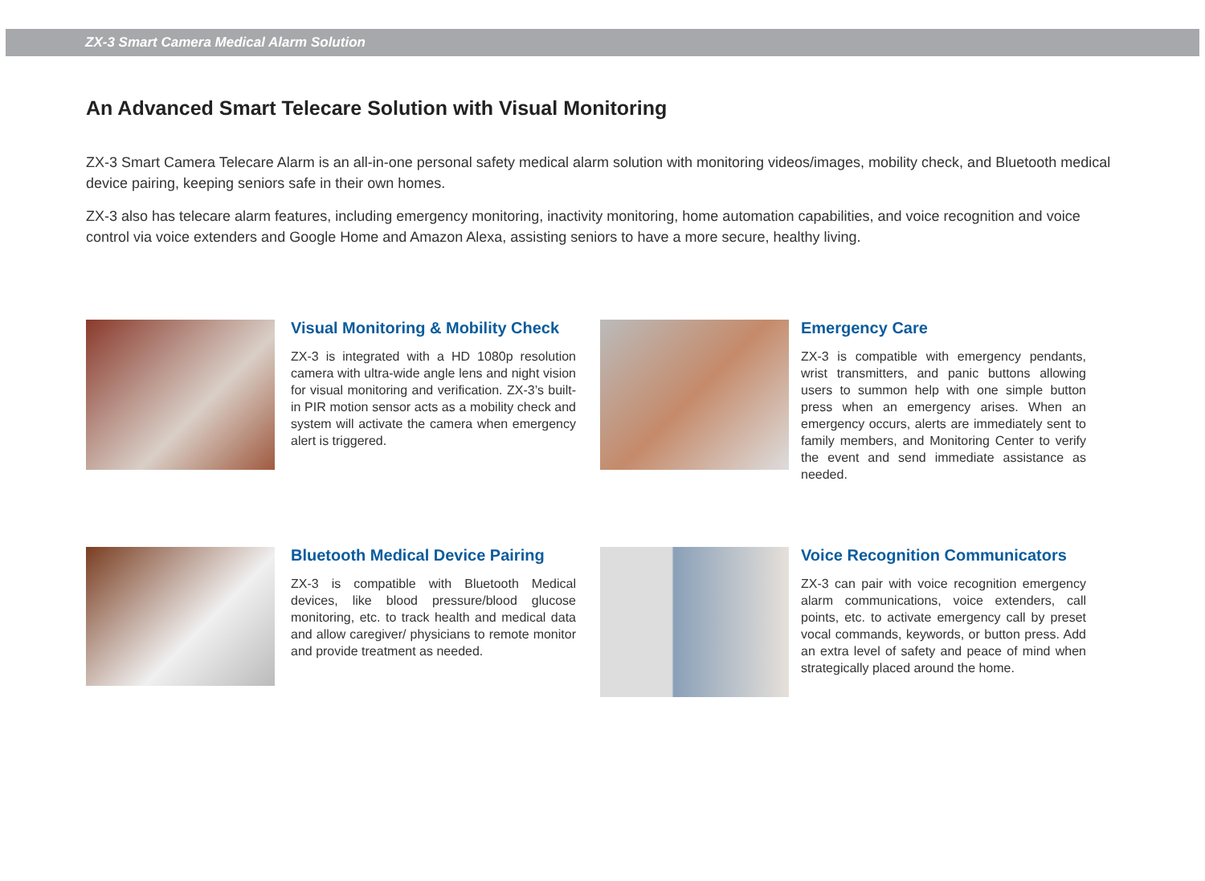ZX-3 Smart Camera Medical Alarm Solution
An Advanced Smart Telecare Solution with Visual Monitoring
ZX-3 Smart Camera Telecare Alarm is an all-in-one personal safety medical alarm solution with monitoring videos/images, mobility check, and Bluetooth medical device pairing, keeping seniors safe in their own homes.
ZX-3 also has telecare alarm features, including emergency monitoring, inactivity monitoring, home automation capabilities, and voice recognition and voice control via voice extenders and Google Home and Amazon Alexa, assisting seniors to have a more secure, healthy living.
Visual Monitoring & Mobility Check
ZX-3 is integrated with a HD 1080p resolution camera with ultra-wide angle lens and night vision for visual monitoring and verification. ZX-3’s built-in PIR motion sensor acts as a mobility check and system will activate the camera when emergency alert is triggered.
Emergency Care
ZX-3 is compatible with emergency pendants, wrist transmitters, and panic buttons allowing users to summon help with one simple button press when an emergency arises. When an emergency occurs, alerts are immediately sent to family members, and Monitoring Center to verify the event and send immediate assistance as needed.
Bluetooth Medical Device Pairing
ZX-3 is compatible with Bluetooth Medical devices, like blood pressure/blood glucose monitoring, etc. to track health and medical data and allow caregiver/ physicians to remote monitor and provide treatment as needed.
Voice Recognition Communicators
ZX-3 can pair with voice recognition emergency alarm communications, voice extenders, call points, etc. to activate emergency call by preset vocal commands, keywords, or button press. Add an extra level of safety and peace of mind when strategically placed around the home.